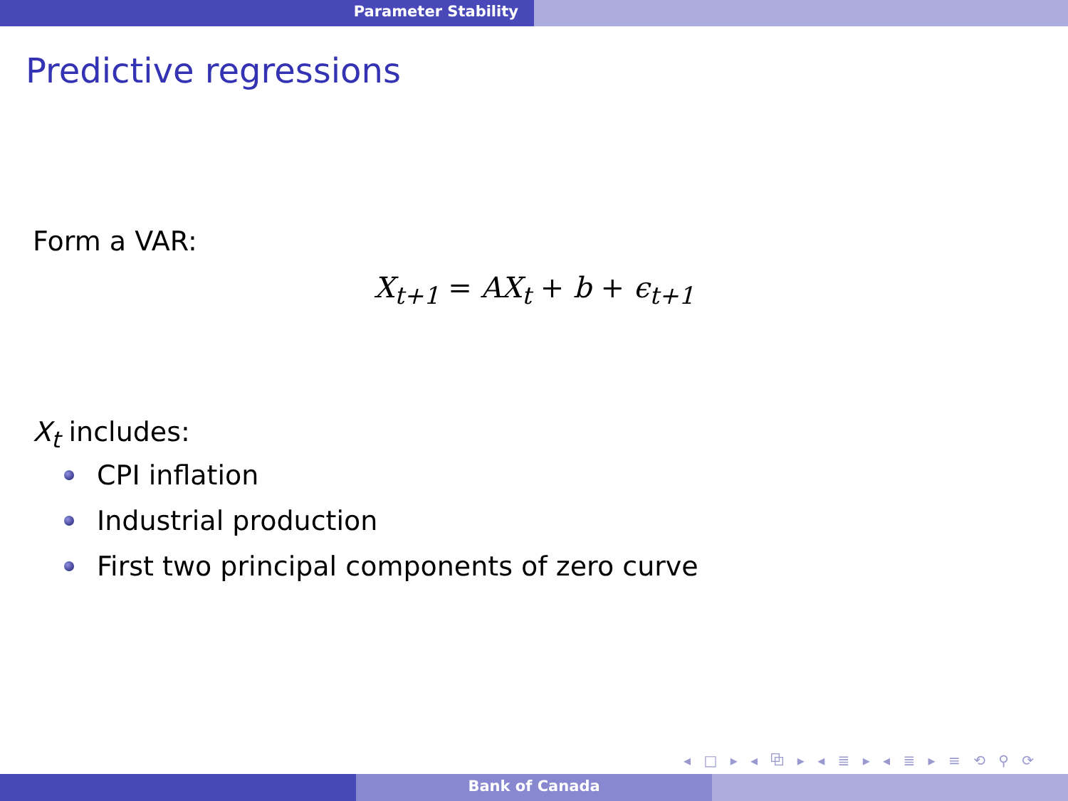Parameter Stability
Predictive regressions
Form a VAR:
X<sub>t+1</sub> = AX<sub>t</sub> + b + ϵ<sub>t+1</sub>
X<sub>t</sub> includes:
CPI inflation
Industrial production
First two principal components of zero curve
◂ □ ▸ ◂ ⧉ ▸ ◂ ≣ ▸ ◂ ≣ ▸ ≡ ⟲ ⚲ ⟳
Bank of Canada